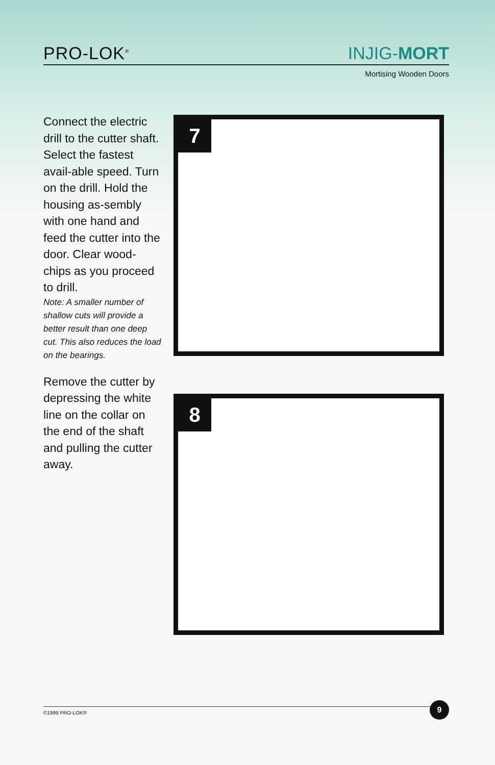PRO-LOK<sup>®</sup>
INJIG-MORT
Mortising Wooden Doors
Connect the electric drill to the cutter shaft. Select the fastest avail-able speed. Turn on the drill. Hold the housing as-sembly with one hand and feed the cutter into the door. Clear wood-chips as you proceed to drill.
Note: A smaller number of shallow cuts will provide a better result than one deep cut. This also reduces the load on the bearings.
Remove the cutter by depressing the white line on the collar on the end of the shaft and pulling the cutter away.
7
8
©1999 PRO-LOK® 9